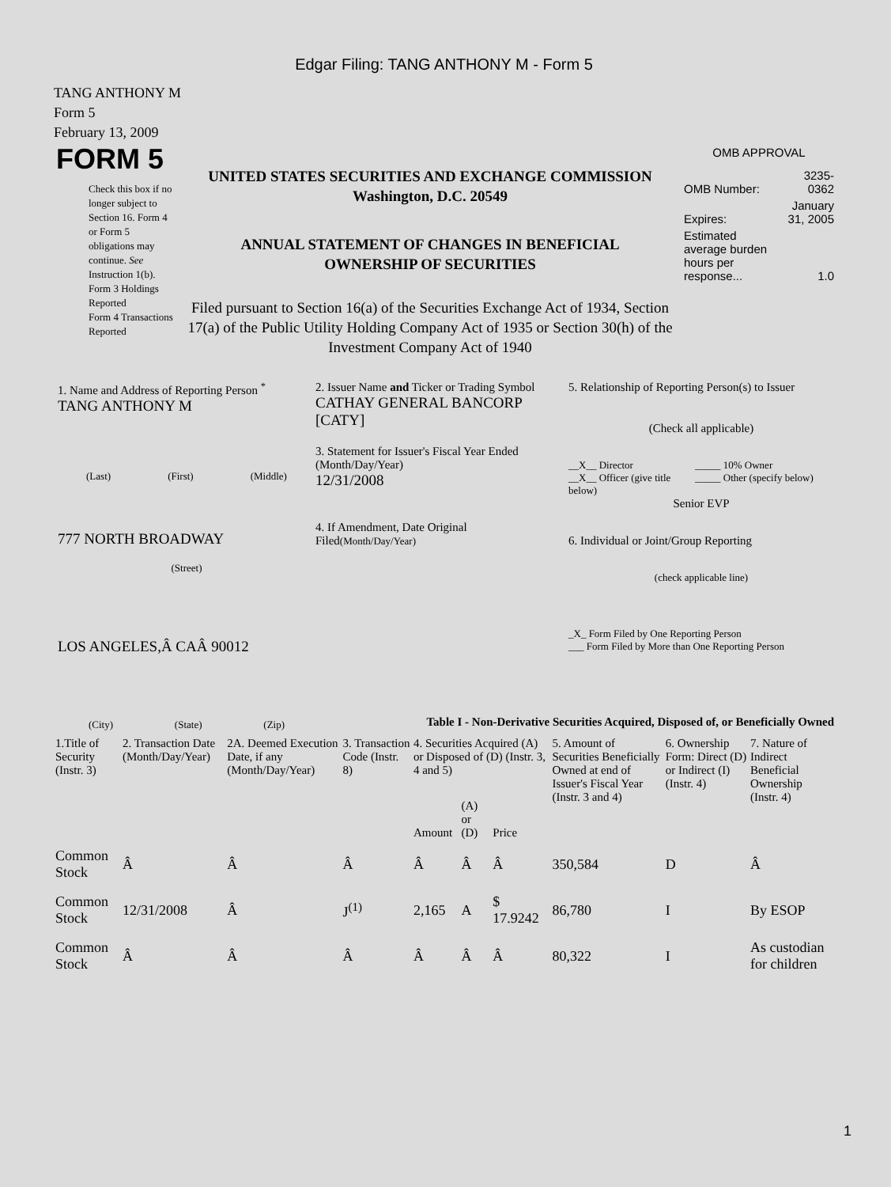Edgar Filing: TANG ANTHONY M - Form 5
TANG ANTHONY M
Form 5
February 13, 2009
FORM 5
Check this box if no longer subject to Section 16. Form 4 or Form 5 obligations may continue. See Instruction 1(b).
Form 3 Holdings Reported
Form 4 Transactions Reported
UNITED STATES SECURITIES AND EXCHANGE COMMISSION
Washington, D.C. 20549
ANNUAL STATEMENT OF CHANGES IN BENEFICIAL
OWNERSHIP OF SECURITIES
Filed pursuant to Section 16(a) of the Securities Exchange Act of 1934, Section 17(a) of the Public Utility Holding Company Act of 1935 or Section 30(h) of the Investment Company Act of 1940
OMB APPROVAL
| OMB Number: | 3235-0362 |
| Expires: | January 31, 2005 |
| Estimated average burden hours per response... | 1.0 |
1. Name and Address of Reporting Person <sup>*</sup>
TANG ANTHONY M
(Last) (First) (Middle)
777 NORTH BROADWAY
(Street)
LOS ANGELES,Â CAÂ 90012
(City) (State) (Zip)
2. Issuer Name and Ticker or Trading Symbol
CATHAY GENERAL BANCORP [CATY]
3. Statement for Issuer's Fiscal Year Ended (Month/Day/Year)
12/31/2008
4. If Amendment, Date Original Filed(Month/Day/Year)
5. Relationship of Reporting Person(s) to Issuer
(Check all applicable)
__X__ Director
__X__ Officer (give title below)
_____ 10% Owner
_____ Other (specify below)
Senior EVP
6. Individual or Joint/Group Reporting
(check applicable line)
_X_ Form Filed by One Reporting Person
___ Form Filed by More than One Reporting Person
Table I - Non-Derivative Securities Acquired, Disposed of, or Beneficially Owned
| 1.Title of Security (Instr. 3) | 2. Transaction Date (Month/Day/Year) | 2A. Deemed Execution Date, if any (Month/Day/Year) | 3. Transaction Code (Instr. 8) | 4. Securities Acquired (A) or Disposed of (D) (Instr. 3, 4 and 5) | | | 5. Amount of Securities Beneficially Owned at end of Issuer's Fiscal Year (Instr. 3 and 4) | 6. Ownership Form: Direct (D) or Indirect (I) (Instr. 4) | 7. Nature of Indirect Beneficial Ownership (Instr. 4) |
| --- | --- | --- | --- | --- | --- | --- | --- | --- | --- |
| | | | | Amount | (A) or (D) | Price | | | |
| Common Stock | Â | Â | Â | Â | Â | Â | 350,584 | D | Â |
| Common Stock | 12/31/2008 | Â | J<sup>(1)</sup> | 2,165 | A | $ 17.9242 | 86,780 | I | By ESOP |
| Common Stock | Â | Â | Â | Â | Â | Â | 80,322 | I | As custodian for children |
1